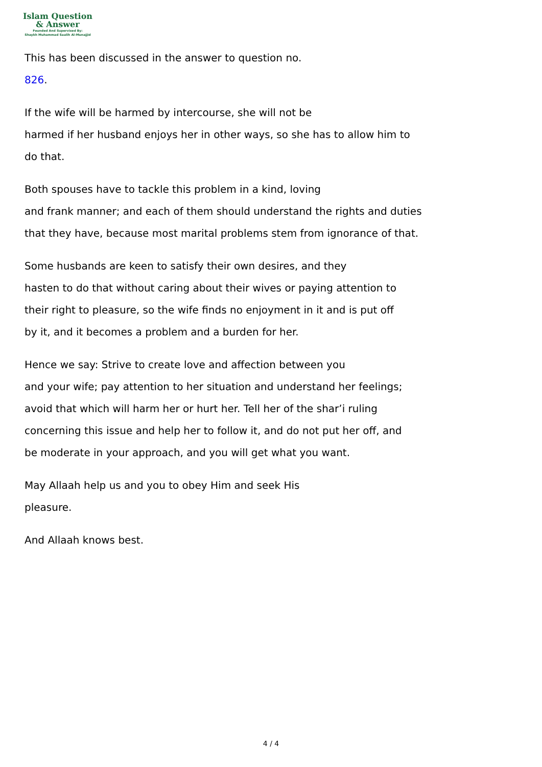Islam Question
& Answer
Founded And Supervised By:
Shaykh Muhammad Saalih Al-Munajjid
This has been discussed in the answer to question no.
826.
If the wife will be harmed by intercourse, she will not be
harmed if her husband enjoys her in other ways, so she has to allow him to
do that.
Both spouses have to tackle this problem in a kind, loving
and frank manner; and each of them should understand the rights and duties
that they have, because most marital problems stem from ignorance of that.
Some husbands are keen to satisfy their own desires, and they
hasten to do that without caring about their wives or paying attention to
their right to pleasure, so the wife finds no enjoyment in it and is put off
by it, and it becomes a problem and a burden for her.
Hence we say: Strive to create love and affection between you
and your wife; pay attention to her situation and understand her feelings;
avoid that which will harm her or hurt her. Tell her of the shar’i ruling
concerning this issue and help her to follow it, and do not put her off, and
be moderate in your approach, and you will get what you want.
May Allaah help us and you to obey Him and seek His
pleasure.
And Allaah knows best.
4 / 4